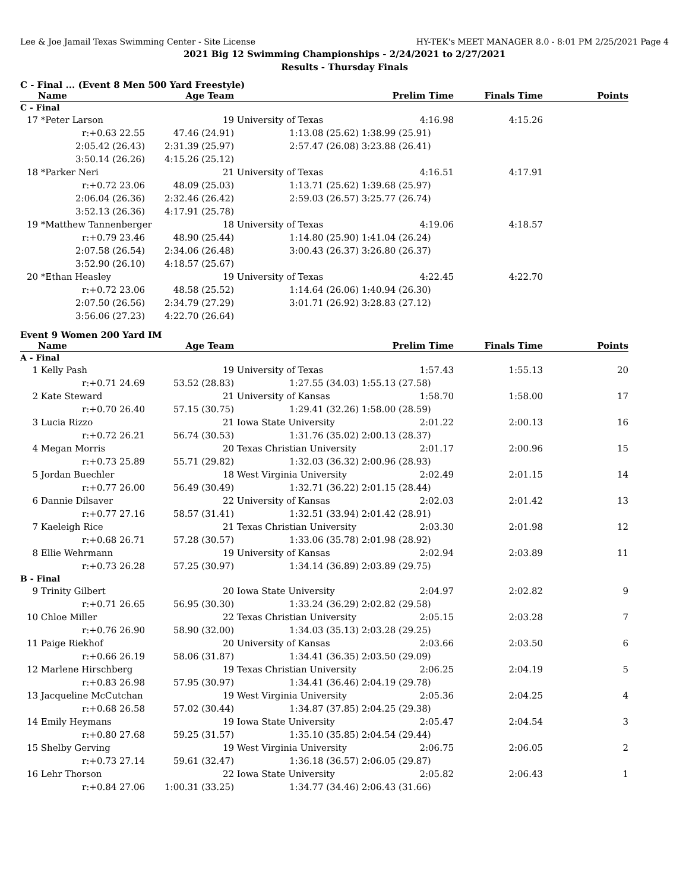Lee & Joe Jamail Texas Swimming Center - Site License HY-TEK's MEET MANAGER 8.0 - 8:01 PM 2/25/2021 Page 4
2021 Big 12 Swimming Championships - 2/24/2021 to 2/27/2021
Results - Thursday Finals
C - Final ... (Event 8 Men 500 Yard Freestyle)
| | Name | Age Team | | Prelim Time | Finals Time | Points |
| --- | --- | --- | --- | --- | --- | --- |
| C - Final | | | | | | |
| 17 | *Peter Larson | 19 | University of Texas | 4:16.98 | 4:15.26 | |
| | r:+0.63 22.55 | 47.46 (24.91) | 1:13.08 (25.62) | 1:38.99 (25.91) | | |
| | 2:05.42 (26.43) | 2:31.39 (25.97) | 2:57.47 (26.08) | 3:23.88 (26.41) | | |
| | 3:50.14 (26.26) | 4:15.26 (25.12) | | | | |
| 18 | *Parker Neri | 21 | University of Texas | 4:16.51 | 4:17.91 | |
| | r:+0.72 23.06 | 48.09 (25.03) | 1:13.71 (25.62) | 1:39.68 (25.97) | | |
| | 2:06.04 (26.36) | 2:32.46 (26.42) | 2:59.03 (26.57) | 3:25.77 (26.74) | | |
| | 3:52.13 (26.36) | 4:17.91 (25.78) | | | | |
| 19 | *Matthew Tannenberger | 18 | University of Texas | 4:19.06 | 4:18.57 | |
| | r:+0.79 23.46 | 48.90 (25.44) | 1:14.80 (25.90) | 1:41.04 (26.24) | | |
| | 2:07.58 (26.54) | 2:34.06 (26.48) | 3:00.43 (26.37) | 3:26.80 (26.37) | | |
| | 3:52.90 (26.10) | 4:18.57 (25.67) | | | | |
| 20 | *Ethan Heasley | 19 | University of Texas | 4:22.45 | 4:22.70 | |
| | r:+0.72 23.06 | 48.58 (25.52) | 1:14.64 (26.06) | 1:40.94 (26.30) | | |
| | 2:07.50 (26.56) | 2:34.79 (27.29) | 3:01.71 (26.92) | 3:28.83 (27.12) | | |
| | 3:56.06 (27.23) | 4:22.70 (26.64) | | | | |
Event 9 Women 200 Yard IM
| | Name | Age Team | | Prelim Time | Finals Time | Points |
| --- | --- | --- | --- | --- | --- | --- |
| A - Final | | | | | | |
| 1 | Kelly Pash | 19 | University of Texas | 1:57.43 | 1:55.13 | 20 |
| | r:+0.71 24.69 | 53.52 (28.83) | 1:27.55 (34.03) | 1:55.13 (27.58) | | |
| 2 | Kate Steward | 21 | University of Kansas | 1:58.70 | 1:58.00 | 17 |
| | r:+0.70 26.40 | 57.15 (30.75) | 1:29.41 (32.26) | 1:58.00 (28.59) | | |
| 3 | Lucia Rizzo | 21 | Iowa State University | 2:01.22 | 2:00.13 | 16 |
| | r:+0.72 26.21 | 56.74 (30.53) | 1:31.76 (35.02) | 2:00.13 (28.37) | | |
| 4 | Megan Morris | 20 | Texas Christian University | 2:01.17 | 2:00.96 | 15 |
| | r:+0.73 25.89 | 55.71 (29.82) | 1:32.03 (36.32) | 2:00.96 (28.93) | | |
| 5 | Jordan Buechler | 18 | West Virginia University | 2:02.49 | 2:01.15 | 14 |
| | r:+0.77 26.00 | 56.49 (30.49) | 1:32.71 (36.22) | 2:01.15 (28.44) | | |
| 6 | Dannie Dilsaver | 22 | University of Kansas | 2:02.03 | 2:01.42 | 13 |
| | r:+0.77 27.16 | 58.57 (31.41) | 1:32.51 (33.94) | 2:01.42 (28.91) | | |
| 7 | Kaeleigh Rice | 21 | Texas Christian University | 2:03.30 | 2:01.98 | 12 |
| | r:+0.68 26.71 | 57.28 (30.57) | 1:33.06 (35.78) | 2:01.98 (28.92) | | |
| 8 | Ellie Wehrmann | 19 | University of Kansas | 2:02.94 | 2:03.89 | 11 |
| | r:+0.73 26.28 | 57.25 (30.97) | 1:34.14 (36.89) | 2:03.89 (29.75) | | |
| B - Final | | | | | | |
| 9 | Trinity Gilbert | 20 | Iowa State University | 2:04.97 | 2:02.82 | 9 |
| | r:+0.71 26.65 | 56.95 (30.30) | 1:33.24 (36.29) | 2:02.82 (29.58) | | |
| 10 | Chloe Miller | 22 | Texas Christian University | 2:05.15 | 2:03.28 | 7 |
| | r:+0.76 26.90 | 58.90 (32.00) | 1:34.03 (35.13) | 2:03.28 (29.25) | | |
| 11 | Paige Riekhof | 20 | University of Kansas | 2:03.66 | 2:03.50 | 6 |
| | r:+0.66 26.19 | 58.06 (31.87) | 1:34.41 (36.35) | 2:03.50 (29.09) | | |
| 12 | Marlene Hirschberg | 19 | Texas Christian University | 2:06.25 | 2:04.19 | 5 |
| | r:+0.83 26.98 | 57.95 (30.97) | 1:34.41 (36.46) | 2:04.19 (29.78) | | |
| 13 | Jacqueline McCutchan | 19 | West Virginia University | 2:05.36 | 2:04.25 | 4 |
| | r:+0.68 26.58 | 57.02 (30.44) | 1:34.87 (37.85) | 2:04.25 (29.38) | | |
| 14 | Emily Heymans | 19 | Iowa State University | 2:05.47 | 2:04.54 | 3 |
| | r:+0.80 27.68 | 59.25 (31.57) | 1:35.10 (35.85) | 2:04.54 (29.44) | | |
| 15 | Shelby Gerving | 19 | West Virginia University | 2:06.75 | 2:06.05 | 2 |
| | r:+0.73 27.14 | 59.61 (32.47) | 1:36.18 (36.57) | 2:06.05 (29.87) | | |
| 16 | Lehr Thorson | 22 | Iowa State University | 2:05.82 | 2:06.43 | 1 |
| | r:+0.84 27.06 | 1:00.31 (33.25) | 1:34.77 (34.46) | 2:06.43 (31.66) | | |